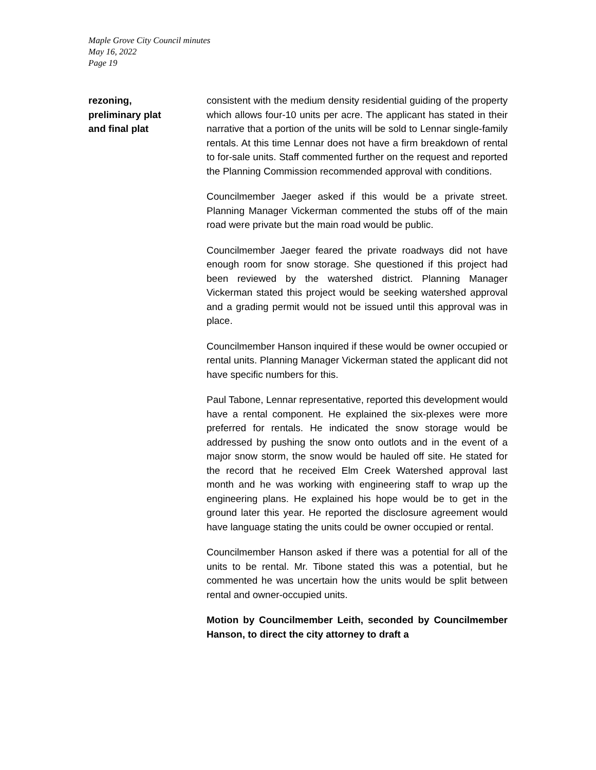Maple Grove City Council minutes
May 16, 2022
Page 19
rezoning,
preliminary plat
and final plat
consistent with the medium density residential guiding of the property which allows four-10 units per acre. The applicant has stated in their narrative that a portion of the units will be sold to Lennar single-family rentals. At this time Lennar does not have a firm breakdown of rental to for-sale units. Staff commented further on the request and reported the Planning Commission recommended approval with conditions.
Councilmember Jaeger asked if this would be a private street. Planning Manager Vickerman commented the stubs off of the main road were private but the main road would be public.
Councilmember Jaeger feared the private roadways did not have enough room for snow storage. She questioned if this project had been reviewed by the watershed district. Planning Manager Vickerman stated this project would be seeking watershed approval and a grading permit would not be issued until this approval was in place.
Councilmember Hanson inquired if these would be owner occupied or rental units. Planning Manager Vickerman stated the applicant did not have specific numbers for this.
Paul Tabone, Lennar representative, reported this development would have a rental component. He explained the six-plexes were more preferred for rentals. He indicated the snow storage would be addressed by pushing the snow onto outlots and in the event of a major snow storm, the snow would be hauled off site. He stated for the record that he received Elm Creek Watershed approval last month and he was working with engineering staff to wrap up the engineering plans. He explained his hope would be to get in the ground later this year. He reported the disclosure agreement would have language stating the units could be owner occupied or rental.
Councilmember Hanson asked if there was a potential for all of the units to be rental. Mr. Tibone stated this was a potential, but he commented he was uncertain how the units would be split between rental and owner-occupied units.
Motion by Councilmember Leith, seconded by Councilmember Hanson, to direct the city attorney to draft a